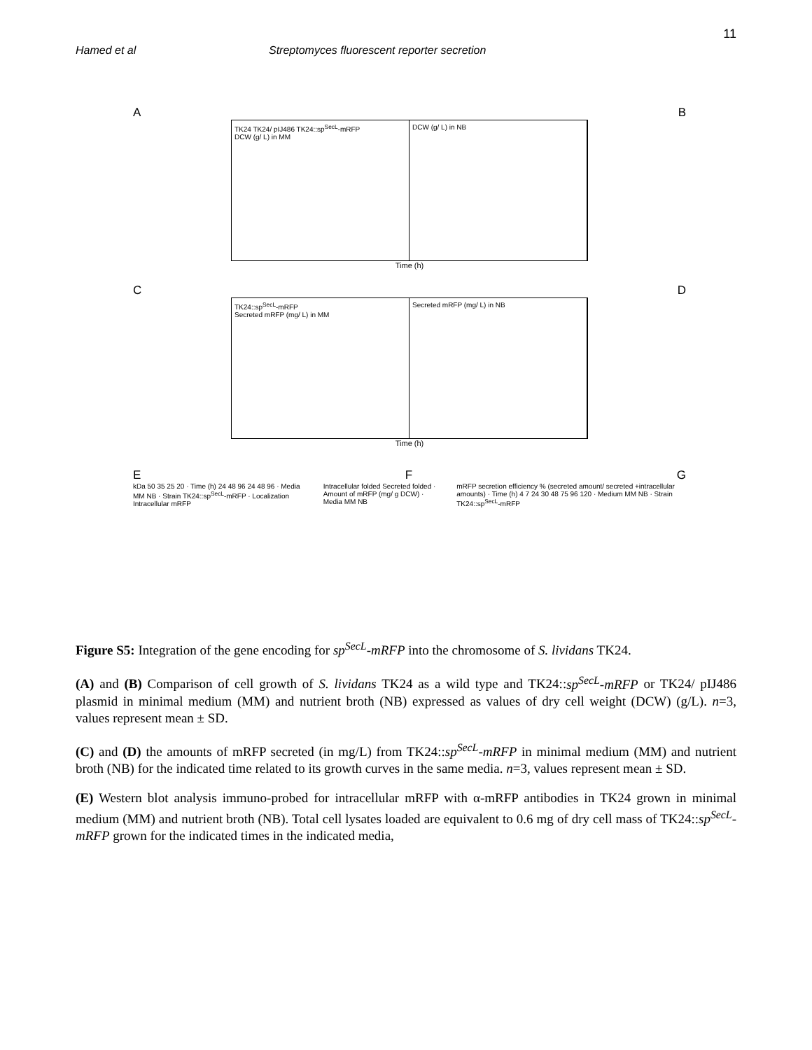11
Hamed et al Streptomyces fluorescent reporter secretion
A B
TK24 TK24/ pIJ486 TK24::sp<sup>SecL</sup>-mRFP
DCW (g/ L) in MM
DCW (g/ L) in NB
Time (h)
C D
TK24::sp<sup>SecL</sup>-mRFP
Secreted mRFP (mg/ L) in MM
Secreted mRFP (mg/ L) in NB
Time (h)
E F G
kDa 50 35 25 20 · Time (h) 24 48 96 24 48 96 · Media MM NB · Strain TK24::sp<sup>SecL</sup>-mRFP · Localization Intracellular mRFP
Intracellular folded Secreted folded · Amount of mRFP (mg/ g DCW) · Media MM NB
mRFP secretion efficiency % (secreted amount/ secreted +intracellular amounts) · Time (h) 4 7 24 30 48 75 96 120 · Medium MM NB · Strain TK24::sp<sup>SecL</sup>-mRFP
Figure S5: Integration of the gene encoding for sp<sup>SecL</sup>-mRFP into the chromosome of S. lividans TK24.
(A) and (B) Comparison of cell growth of S. lividans TK24 as a wild type and TK24::sp<sup>SecL</sup>-mRFP or TK24/ pIJ486 plasmid in minimal medium (MM) and nutrient broth (NB) expressed as values of dry cell weight (DCW) (g/L). n=3, values represent mean ± SD.
(C) and (D) the amounts of mRFP secreted (in mg/L) from TK24::sp<sup>SecL</sup>-mRFP in minimal medium (MM) and nutrient broth (NB) for the indicated time related to its growth curves in the same media. n=3, values represent mean ± SD.
(E) Western blot analysis immuno-probed for intracellular mRFP with α-mRFP antibodies in TK24 grown in minimal medium (MM) and nutrient broth (NB). Total cell lysates loaded are equivalent to 0.6 mg of dry cell mass of TK24::sp<sup>SecL</sup>-mRFP grown for the indicated times in the indicated media,